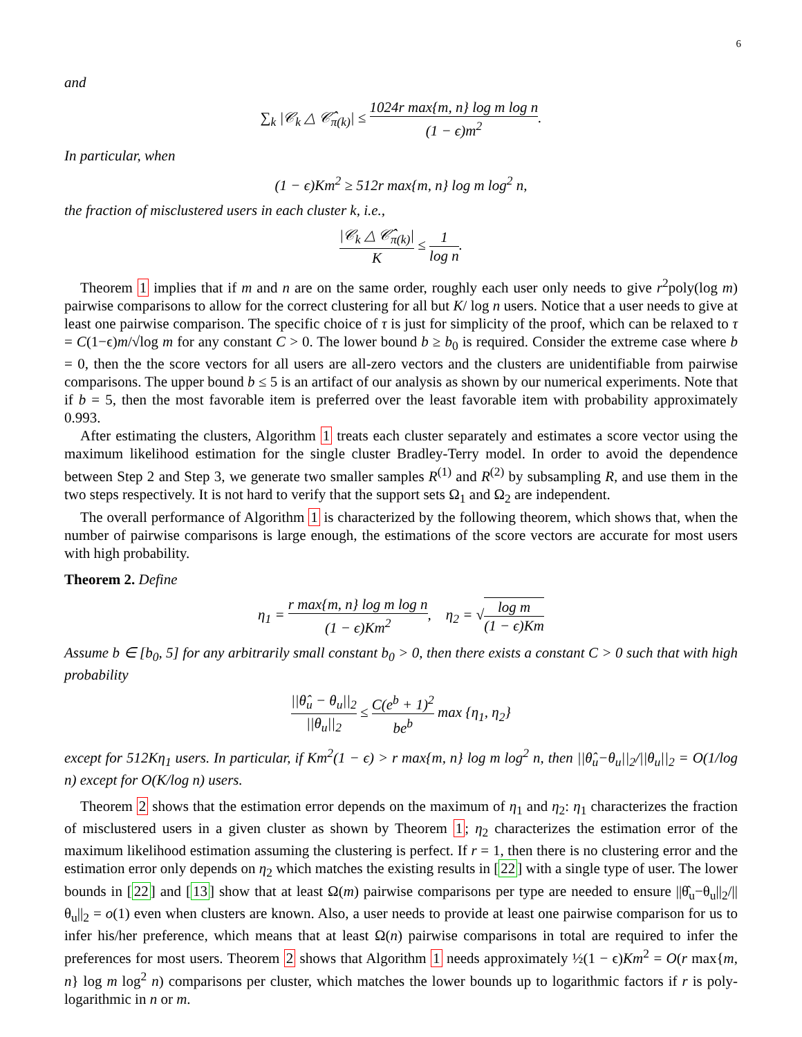6
and
∑<sub>k</sub> |𝒞<sub>k</sub> △ 𝒞̂<sub>π(k)</sub>| ≤ 1024r max{m, n} log m log n (1 − ϵ)m<sup>2</sup>.
In particular, when
(1 − ϵ)Km<sup>2</sup> ≥ 512r max{m, n} log m log<sup>2</sup> n,
the fraction of misclustered users in each cluster k, i.e.,
|𝒞<sub>k</sub> △ 𝒞̂<sub>π(k)</sub>| K ≤ 1 log n.
Theorem 1 implies that if m and n are on the same order, roughly each user only needs to give r<sup>2</sup>poly(log m) pairwise comparisons to allow for the correct clustering for all but K/ log n users. Notice that a user needs to give at least one pairwise comparison. The specific choice of τ is just for simplicity of the proof, which can be relaxed to τ = C(1−ϵ)m/√log m for any constant C > 0. The lower bound b ≥ b<sub>0</sub> is required. Consider the extreme case where b = 0, then the the score vectors for all users are all-zero vectors and the clusters are unidentifiable from pairwise comparisons. The upper bound b ≤ 5 is an artifact of our analysis as shown by our numerical experiments. Note that if b = 5, then the most favorable item is preferred over the least favorable item with probability approximately 0.993.
After estimating the clusters, Algorithm 1 treats each cluster separately and estimates a score vector using the maximum likelihood estimation for the single cluster Bradley-Terry model. In order to avoid the dependence between Step 2 and Step 3, we generate two smaller samples R<sup>(1)</sup> and R<sup>(2)</sup> by subsampling R, and use them in the two steps respectively. It is not hard to verify that the support sets Ω<sub>1</sub> and Ω<sub>2</sub> are independent.
The overall performance of Algorithm 1 is characterized by the following theorem, which shows that, when the number of pairwise comparisons is large enough, the estimations of the score vectors are accurate for most users with high probability.
Theorem 2. Define
η<sub>1</sub> = r max{m, n} log m log n (1 − ϵ)Km<sup>2</sup>, η<sub>2</sub> = √log m (1 − ϵ)Km
Assume b ∈ [b<sub>0</sub>, 5] for any arbitrarily small constant b<sub>0</sub> > 0, then there exists a constant C > 0 such that with high probability
||θ̂<sub>u</sub> − θ<sub>u</sub>||<sub>2</sub> ||θ<sub>u</sub>||<sub>2</sub> ≤ C(e<sup>b</sup> + 1)<sup>2</sup> be<sup>b</sup> max {η<sub>1</sub>, η<sub>2</sub>}
except for 512Kη<sub>1</sub> users. In particular, if Km<sup>2</sup>(1 − ϵ) > r max{m, n} log m log<sup>2</sup> n, then ||θ̂<sub>u</sub>−θ<sub>u</sub>||<sub>2</sub>/||θ<sub>u</sub>||<sub>2</sub> = O(1/log n) except for O(K/log n) users.
Theorem 2 shows that the estimation error depends on the maximum of η<sub>1</sub> and η<sub>2</sub>: η<sub>1</sub> characterizes the fraction of misclustered users in a given cluster as shown by Theorem 1; η<sub>2</sub> characterizes the estimation error of the maximum likelihood estimation assuming the clustering is perfect. If r = 1, then there is no clustering error and the estimation error only depends on η<sub>2</sub> which matches the existing results in [22] with a single type of user. The lower bounds in [22] and [13] show that at least Ω(m) pairwise comparisons per type are needed to ensure ||θ̂<sub>u</sub>−θ<sub>u</sub>||<sub>2</sub>/||θ<sub>u</sub>||<sub>2</sub> = o(1) even when clusters are known. Also, a user needs to provide at least one pairwise comparison for us to infer his/her preference, which means that at least Ω(n) pairwise comparisons in total are required to infer the preferences for most users. Theorem 2 shows that Algorithm 1 needs approximately ½(1 − ϵ)Km<sup>2</sup> = O(r max{m, n} log m log<sup>2</sup> n) comparisons per cluster, which matches the lower bounds up to logarithmic factors if r is poly-logarithmic in n or m.